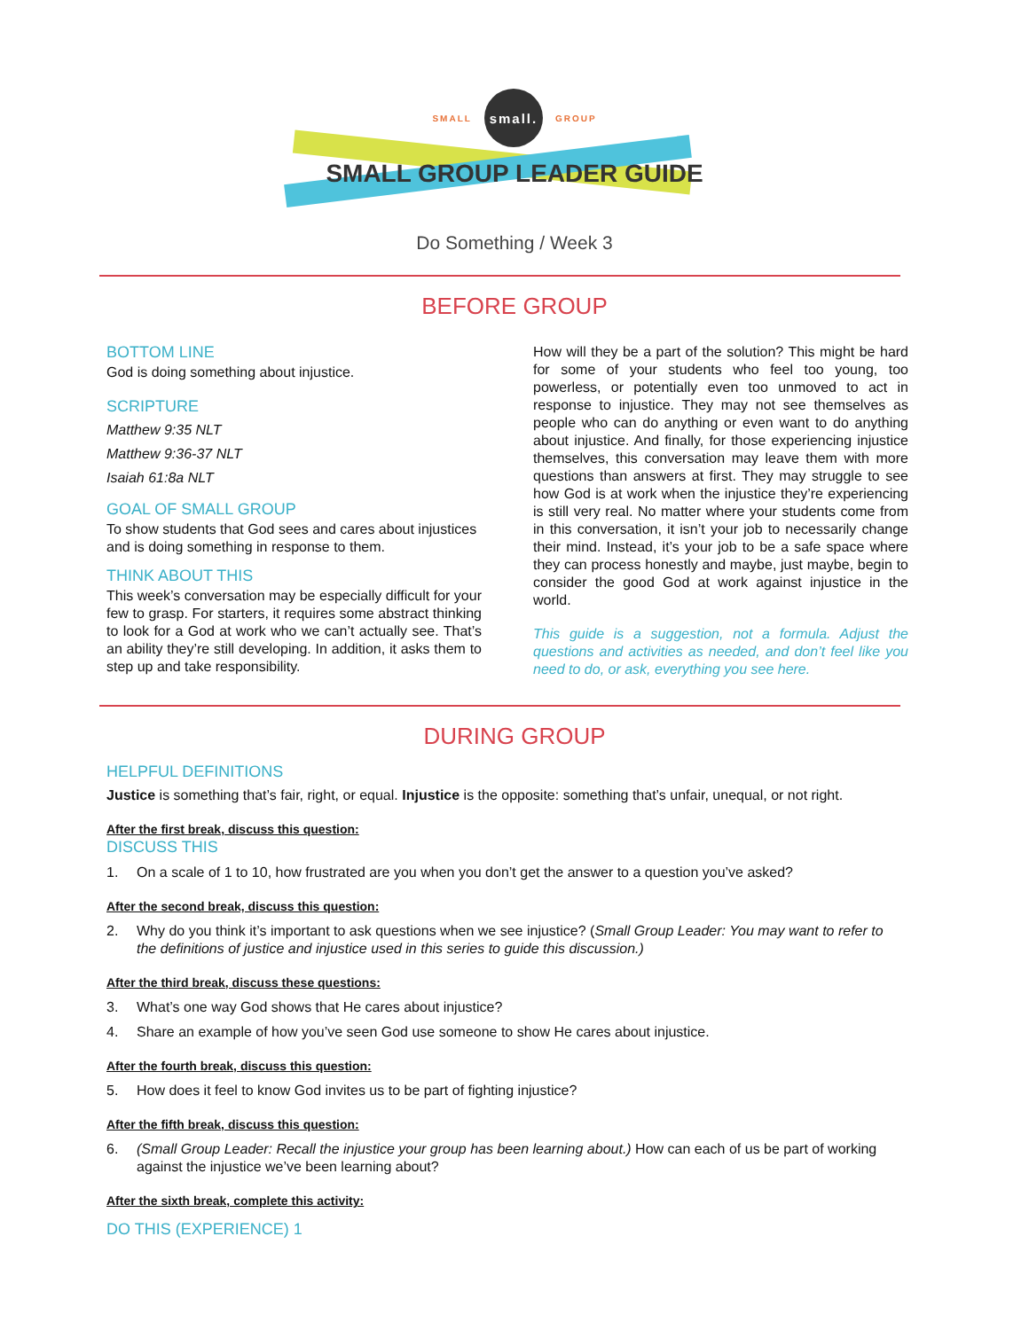SMALL
small.
GROUP
SMALL GROUP LEADER GUIDE
Do Something / Week 3
BEFORE GROUP
BOTTOM LINE
God is doing something about injustice.
SCRIPTURE
Matthew 9:35 NLT
Matthew 9:36-37 NLT
Isaiah 61:8a NLT
GOAL OF SMALL GROUP
To show students that God sees and cares about injustices and is doing something in response to them.
THINK ABOUT THIS
This week’s conversation may be especially difficult for your few to grasp. For starters, it requires some abstract thinking to look for a God at work who we can’t actually see. That’s an ability they’re still developing. In addition, it asks them to step up and take responsibility.
How will they be a part of the solution? This might be hard for some of your students who feel too young, too powerless, or potentially even too unmoved to act in response to injustice. They may not see themselves as people who can do anything or even want to do anything about injustice. And finally, for those experiencing injustice themselves, this conversation may leave them with more questions than answers at first. They may struggle to see how God is at work when the injustice they’re experiencing is still very real. No matter where your students come from in this conversation, it isn’t your job to necessarily change their mind. Instead, it’s your job to be a safe space where they can process honestly and maybe, just maybe, begin to consider the good God at work against injustice in the world.
This guide is a suggestion, not a formula. Adjust the questions and activities as needed, and don’t feel like you need to do, or ask, everything you see here.
DURING GROUP
HELPFUL DEFINITIONS
Justice is something that’s fair, right, or equal. Injustice is the opposite: something that’s unfair, unequal, or not right.
After the first break, discuss this question:
DISCUSS THIS
1. On a scale of 1 to 10, how frustrated are you when you don’t get the answer to a question you’ve asked?
After the second break, discuss this question:
2. Why do you think it’s important to ask questions when we see injustice? (Small Group Leader: You may want to refer to the definitions of justice and injustice used in this series to guide this discussion.)
After the third break, discuss these questions:
3. What’s one way God shows that He cares about injustice?
4. Share an example of how you’ve seen God use someone to show He cares about injustice.
After the fourth break, discuss this question:
5. How does it feel to know God invites us to be part of fighting injustice?
After the fifth break, discuss this question:
6. (Small Group Leader: Recall the injustice your group has been learning about.) How can each of us be part of working against the injustice we’ve been learning about?
After the sixth break, complete this activity:
DO THIS (EXPERIENCE) 1